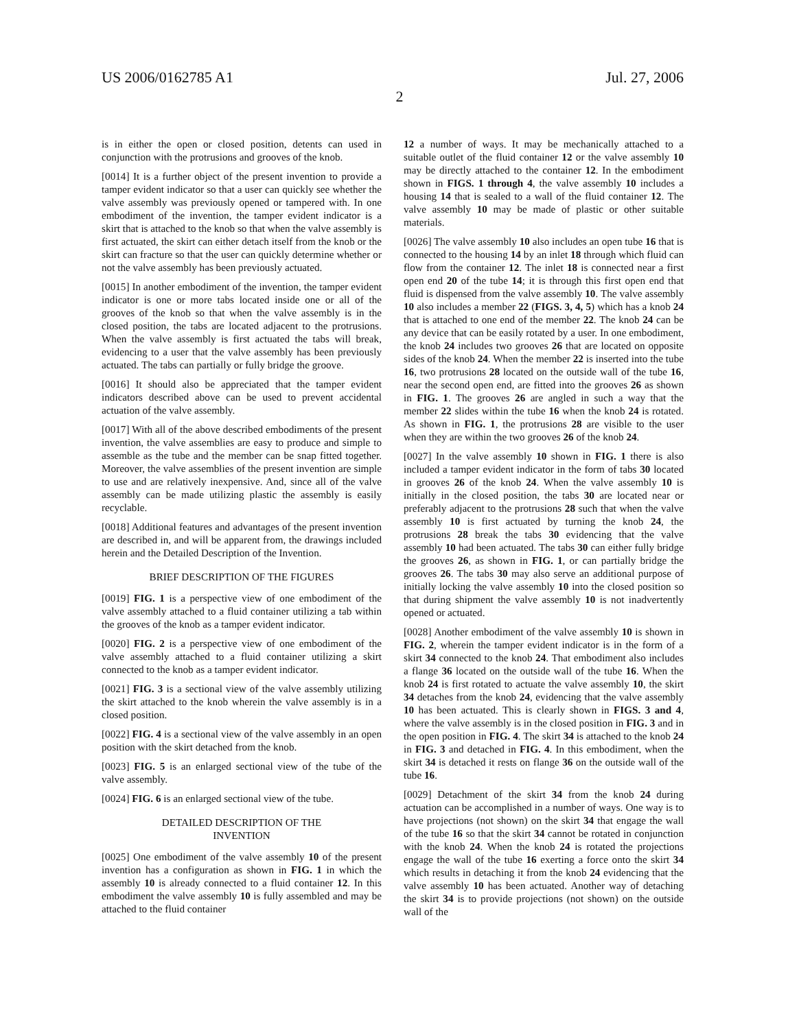US 2006/0162785 A1 Jul. 27, 2006
2
is in either the open or closed position, detents can used in conjunction with the protrusions and grooves of the knob.
[0014] It is a further object of the present invention to provide a tamper evident indicator so that a user can quickly see whether the valve assembly was previously opened or tampered with. In one embodiment of the invention, the tamper evident indicator is a skirt that is attached to the knob so that when the valve assembly is first actuated, the skirt can either detach itself from the knob or the skirt can fracture so that the user can quickly determine whether or not the valve assembly has been previously actuated.
[0015] In another embodiment of the invention, the tamper evident indicator is one or more tabs located inside one or all of the grooves of the knob so that when the valve assembly is in the closed position, the tabs are located adjacent to the protrusions. When the valve assembly is first actuated the tabs will break, evidencing to a user that the valve assembly has been previously actuated. The tabs can partially or fully bridge the groove.
[0016] It should also be appreciated that the tamper evident indicators described above can be used to prevent accidental actuation of the valve assembly.
[0017] With all of the above described embodiments of the present invention, the valve assemblies are easy to produce and simple to assemble as the tube and the member can be snap fitted together. Moreover, the valve assemblies of the present invention are simple to use and are relatively inexpensive. And, since all of the valve assembly can be made utilizing plastic the assembly is easily recyclable.
[0018] Additional features and advantages of the present invention are described in, and will be apparent from, the drawings included herein and the Detailed Description of the Invention.
BRIEF DESCRIPTION OF THE FIGURES
[0019] FIG. 1 is a perspective view of one embodiment of the valve assembly attached to a fluid container utilizing a tab within the grooves of the knob as a tamper evident indicator.
[0020] FIG. 2 is a perspective view of one embodiment of the valve assembly attached to a fluid container utilizing a skirt connected to the knob as a tamper evident indicator.
[0021] FIG. 3 is a sectional view of the valve assembly utilizing the skirt attached to the knob wherein the valve assembly is in a closed position.
[0022] FIG. 4 is a sectional view of the valve assembly in an open position with the skirt detached from the knob.
[0023] FIG. 5 is an enlarged sectional view of the tube of the valve assembly.
[0024] FIG. 6 is an enlarged sectional view of the tube.
DETAILED DESCRIPTION OF THE
INVENTION
[0025] One embodiment of the valve assembly 10 of the present invention has a configuration as shown in FIG. 1 in which the assembly 10 is already connected to a fluid container 12. In this embodiment the valve assembly 10 is fully assembled and may be attached to the fluid container
12 a number of ways. It may be mechanically attached to a suitable outlet of the fluid container 12 or the valve assembly 10 may be directly attached to the container 12. In the embodiment shown in FIGS. 1 through 4, the valve assembly 10 includes a housing 14 that is sealed to a wall of the fluid container 12. The valve assembly 10 may be made of plastic or other suitable materials.
[0026] The valve assembly 10 also includes an open tube 16 that is connected to the housing 14 by an inlet 18 through which fluid can flow from the container 12. The inlet 18 is connected near a first open end 20 of the tube 14; it is through this first open end that fluid is dispensed from the valve assembly 10. The valve assembly 10 also includes a member 22 (FIGS. 3, 4, 5) which has a knob 24 that is attached to one end of the member 22. The knob 24 can be any device that can be easily rotated by a user. In one embodiment, the knob 24 includes two grooves 26 that are located on opposite sides of the knob 24. When the member 22 is inserted into the tube 16, two protrusions 28 located on the outside wall of the tube 16, near the second open end, are fitted into the grooves 26 as shown in FIG. 1. The grooves 26 are angled in such a way that the member 22 slides within the tube 16 when the knob 24 is rotated. As shown in FIG. 1, the protrusions 28 are visible to the user when they are within the two grooves 26 of the knob 24.
[0027] In the valve assembly 10 shown in FIG. 1 there is also included a tamper evident indicator in the form of tabs 30 located in grooves 26 of the knob 24. When the valve assembly 10 is initially in the closed position, the tabs 30 are located near or preferably adjacent to the protrusions 28 such that when the valve assembly 10 is first actuated by turning the knob 24, the protrusions 28 break the tabs 30 evidencing that the valve assembly 10 had been actuated. The tabs 30 can either fully bridge the grooves 26, as shown in FIG. 1, or can partially bridge the grooves 26. The tabs 30 may also serve an additional purpose of initially locking the valve assembly 10 into the closed position so that during shipment the valve assembly 10 is not inadvertently opened or actuated.
[0028] Another embodiment of the valve assembly 10 is shown in FIG. 2, wherein the tamper evident indicator is in the form of a skirt 34 connected to the knob 24. That embodiment also includes a flange 36 located on the outside wall of the tube 16. When the knob 24 is first rotated to actuate the valve assembly 10, the skirt 34 detaches from the knob 24, evidencing that the valve assembly 10 has been actuated. This is clearly shown in FIGS. 3 and 4, where the valve assembly is in the closed position in FIG. 3 and in the open position in FIG. 4. The skirt 34 is attached to the knob 24 in FIG. 3 and detached in FIG. 4. In this embodiment, when the skirt 34 is detached it rests on flange 36 on the outside wall of the tube 16.
[0029] Detachment of the skirt 34 from the knob 24 during actuation can be accomplished in a number of ways. One way is to have projections (not shown) on the skirt 34 that engage the wall of the tube 16 so that the skirt 34 cannot be rotated in conjunction with the knob 24. When the knob 24 is rotated the projections engage the wall of the tube 16 exerting a force onto the skirt 34 which results in detaching it from the knob 24 evidencing that the valve assembly 10 has been actuated. Another way of detaching the skirt 34 is to provide projections (not shown) on the outside wall of the